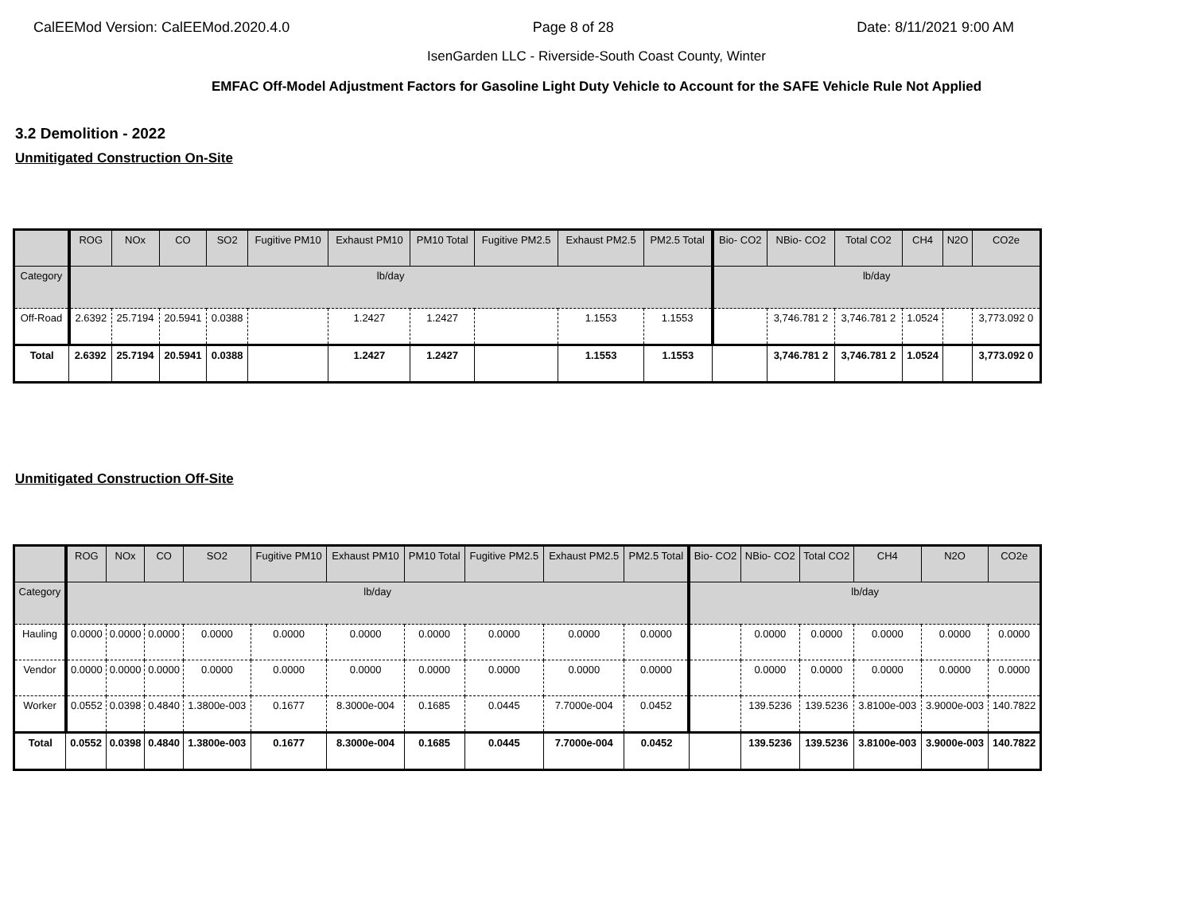CalEEMod Version: CalEEMod.2020.4.0 Page 8 of 28 Date: 8/11/2021 9:00 AM
IsenGarden LLC - Riverside-South Coast County, Winter
EMFAC Off-Model Adjustment Factors for Gasoline Light Duty Vehicle to Account for the SAFE Vehicle Rule Not Applied
3.2 Demolition - 2022
Unmitigated Construction On-Site
| | ROG | NOx | CO | SO2 | Fugitive PM10 | Exhaust PM10 | PM10 Total | Fugitive PM2.5 | Exhaust PM2.5 | PM2.5 Total | Bio- CO2 | NBio- CO2 | Total CO2 | CH4 | N2O | CO2e |
| --- | --- | --- | --- | --- | --- | --- | --- | --- | --- | --- | --- | --- | --- | --- | --- | --- |
| Category | lb/day | | | | | | | | | | lb/day | | | | | |
| Off-Road | 2.6392 | 25.7194 | 20.5941 | 0.0388 | | 1.2427 | 1.2427 | | 1.1553 | 1.1553 | | 3,746.781 2 | 3,746.781 2 | 1.0524 | | 3,773.092 0 |
| Total | 2.6392 | 25.7194 | 20.5941 | 0.0388 | | 1.2427 | 1.2427 | | 1.1553 | 1.1553 | | 3,746.781 2 | 3,746.781 2 | 1.0524 | | 3,773.092 0 |
Unmitigated Construction Off-Site
| | ROG | NOx | CO | SO2 | Fugitive PM10 | Exhaust PM10 | PM10 Total | Fugitive PM2.5 | Exhaust PM2.5 | PM2.5 Total | Bio- CO2 | NBio- CO2 | Total CO2 | CH4 | N2O | CO2e |
| --- | --- | --- | --- | --- | --- | --- | --- | --- | --- | --- | --- | --- | --- | --- | --- | --- |
| Category | lb/day | | | | | | | | | | lb/day | | | | | |
| Hauling | 0.0000 | 0.0000 | 0.0000 | 0.0000 | 0.0000 | 0.0000 | 0.0000 | 0.0000 | 0.0000 | 0.0000 | | 0.0000 | 0.0000 | 0.0000 | 0.0000 | 0.0000 |
| Vendor | 0.0000 | 0.0000 | 0.0000 | 0.0000 | 0.0000 | 0.0000 | 0.0000 | 0.0000 | 0.0000 | 0.0000 | | 0.0000 | 0.0000 | 0.0000 | 0.0000 | 0.0000 |
| Worker | 0.0552 | 0.0398 | 0.4840 | 1.3800e-003 | 0.1677 | 8.3000e-004 | 0.1685 | 0.0445 | 7.7000e-004 | 0.0452 | | 139.5236 | 139.5236 | 3.8100e-003 | 3.9000e-003 | 140.7822 |
| Total | 0.0552 | 0.0398 | 0.4840 | 1.3800e-003 | 0.1677 | 8.3000e-004 | 0.1685 | 0.0445 | 7.7000e-004 | 0.0452 | | 139.5236 | 139.5236 | 3.8100e-003 | 3.9000e-003 | 140.7822 |